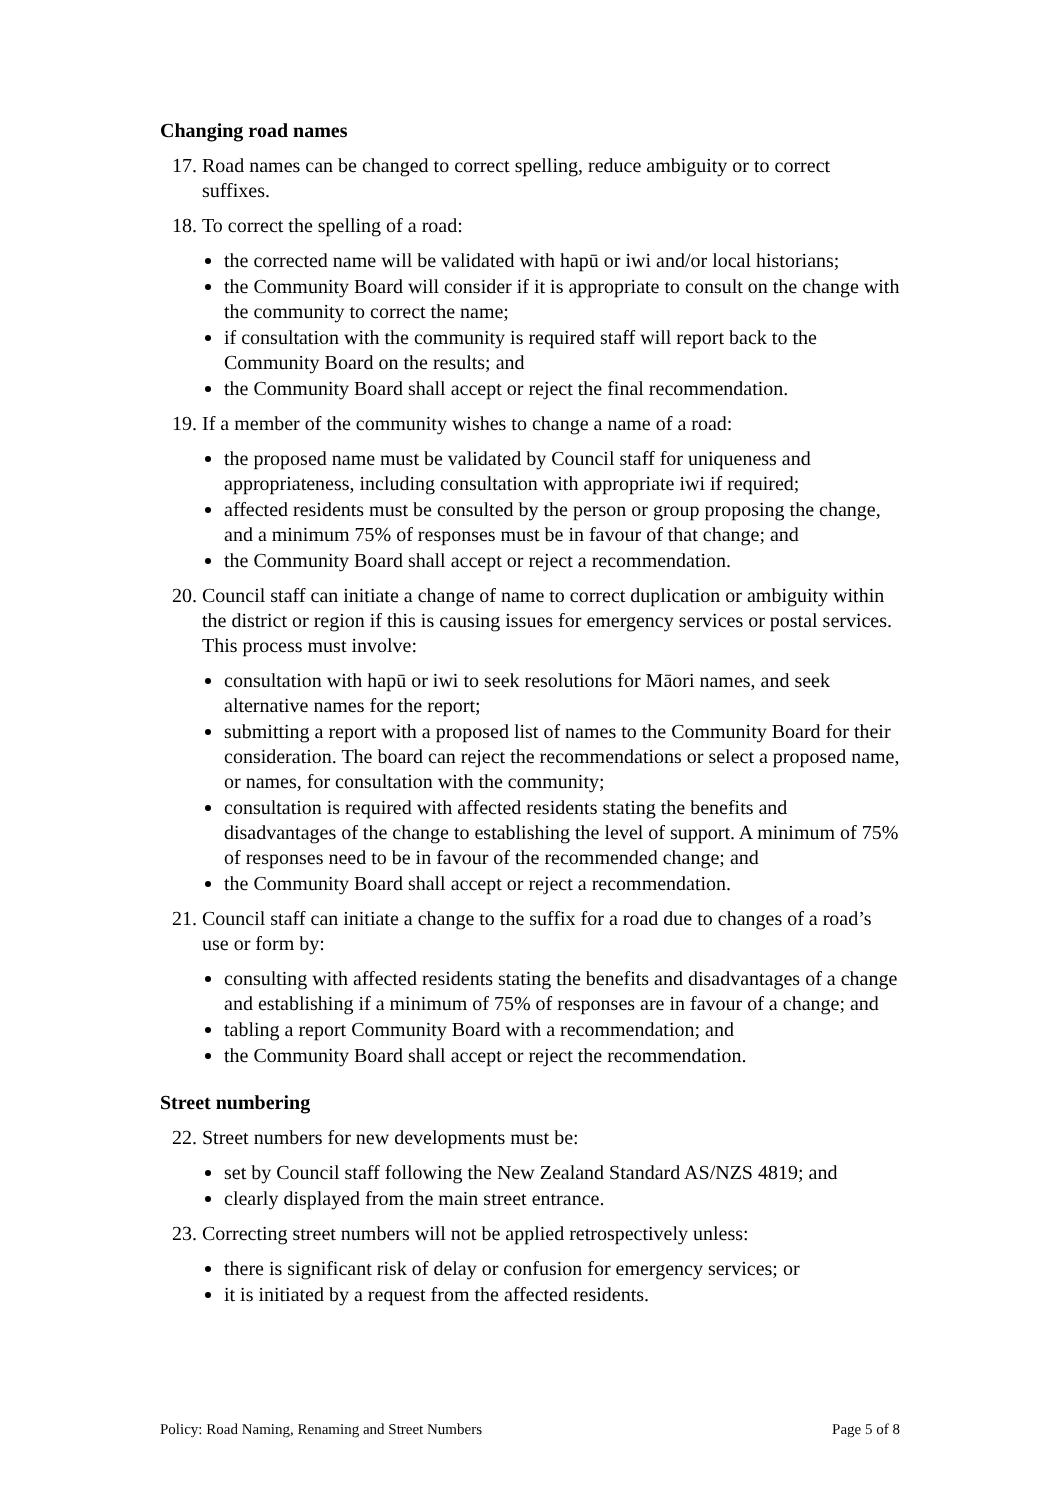Changing road names
17. Road names can be changed to correct spelling, reduce ambiguity or to correct suffixes.
18. To correct the spelling of a road:
the corrected name will be validated with hapū or iwi and/or local historians;
the Community Board will consider if it is appropriate to consult on the change with the community to correct the name;
if consultation with the community is required staff will report back to the Community Board on the results; and
the Community Board shall accept or reject the final recommendation.
19. If a member of the community wishes to change a name of a road:
the proposed name must be validated by Council staff for uniqueness and appropriateness, including consultation with appropriate iwi if required;
affected residents must be consulted by the person or group proposing the change, and a minimum 75% of responses must be in favour of that change; and
the Community Board shall accept or reject a recommendation.
20. Council staff can initiate a change of name to correct duplication or ambiguity within the district or region if this is causing issues for emergency services or postal services. This process must involve:
consultation with hapū or iwi to seek resolutions for Māori names, and seek alternative names for the report;
submitting a report with a proposed list of names to the Community Board for their consideration. The board can reject the recommendations or select a proposed name, or names, for consultation with the community;
consultation is required with affected residents stating the benefits and disadvantages of the change to establishing the level of support. A minimum of 75% of responses need to be in favour of the recommended change; and
the Community Board shall accept or reject a recommendation.
21. Council staff can initiate a change to the suffix for a road due to changes of a road’s use or form by:
consulting with affected residents stating the benefits and disadvantages of a change and establishing if a minimum of 75% of responses are in favour of a change; and
tabling a report Community Board with a recommendation; and
the Community Board shall accept or reject the recommendation.
Street numbering
22. Street numbers for new developments must be:
set by Council staff following the New Zealand Standard AS/NZS 4819; and
clearly displayed from the main street entrance.
23. Correcting street numbers will not be applied retrospectively unless:
there is significant risk of delay or confusion for emergency services; or
it is initiated by a request from the affected residents.
Policy: Road Naming, Renaming and Street Numbers Page 5 of 8